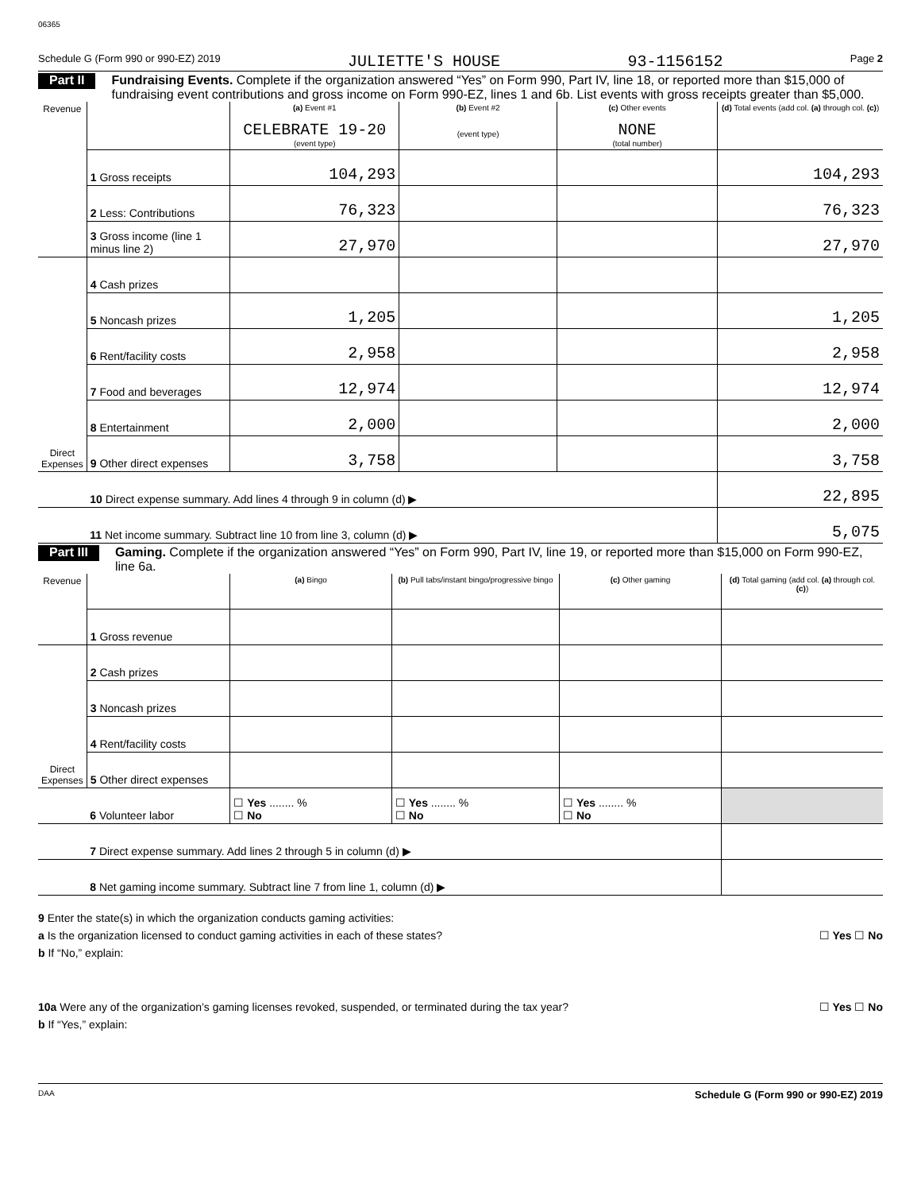06365
Schedule G (Form 990 or 990-EZ) 2019 JULIETTE'S HOUSE 93-1156152 Page 2
Part II Fundraising Events. Complete if the organization answered “Yes” on Form 990, Part IV, line 18, or reported more than $15,000 of fundraising event contributions and gross income on Form 990-EZ, lines 1 and 6b. List events with gross receipts greater than $5,000.
| Revenue | | (a) Event #1 CELEBRATE 19-20 (event type) | (b) Event #2 (event type) | (c) Other events NONE (total number) | (d) Total events (add col. (a) through col. (c) ) |
| --- | --- | --- | --- | --- | --- |
| | 1 Gross receipts | 104,293 | | | 104,293 |
| | 2 Less: Contributions | 76,323 | | | 76,323 |
| | 3 Gross income (line 1 minus line 2) | 27,970 | | | 27,970 |
| Direct Expenses | 4 Cash prizes | | | | |
| | 5 Noncash prizes | 1,205 | | | 1,205 |
| | 6 Rent/facility costs | 2,958 | | | 2,958 |
| | 7 Food and beverages | 12,974 | | | 12,974 |
| | 8 Entertainment | 2,000 | | | 2,000 |
| | 9 Other direct expenses | 3,758 | | | 3,758 |
| | 10 Direct expense summary. Add lines 4 through 9 in column (d) ▶ | | | | 22,895 |
| | 11 Net income summary. Subtract line 10 from line 3, column (d) ▶ | | | | 5,075 |
Part III Gaming. Complete if the organization answered “Yes” on Form 990, Part IV, line 19, or reported more than $15,000 on Form 990-EZ, line 6a.
| Revenue | | (a) Bingo | (b) Pull tabs/instant bingo/progressive bingo | (c) Other gaming | (d) Total gaming (add col. (a) through col. (c) ) |
| --- | --- | --- | --- | --- | --- |
| | 1 Gross revenue | | | | |
| Direct Expenses | 2 Cash prizes | | | | |
| | 3 Noncash prizes | | | | |
| | 4 Rent/facility costs | | | | |
| | 5 Other direct expenses | | | | |
| | 6 Volunteer labor | ☐ Yes ........ % ☐ No | ☐ Yes ........ % ☐ No | ☐ Yes ........ % ☐ No | |
| | 7 Direct expense summary. Add lines 2 through 5 in column (d) ▶ | | | | |
| | 8 Net gaming income summary. Subtract line 7 from line 1, column (d) ▶ | | | | |
9 Enter the state(s) in which the organization conducts gaming activities:
a Is the organization licensed to conduct gaming activities in each of these states? ☐ Yes ☐ No
b If “No,” explain:
10a Were any of the organization’s gaming licenses revoked, suspended, or terminated during the tax year? ☐ Yes ☐ No
b If “Yes,” explain:
DAA Schedule G (Form 990 or 990-EZ) 2019